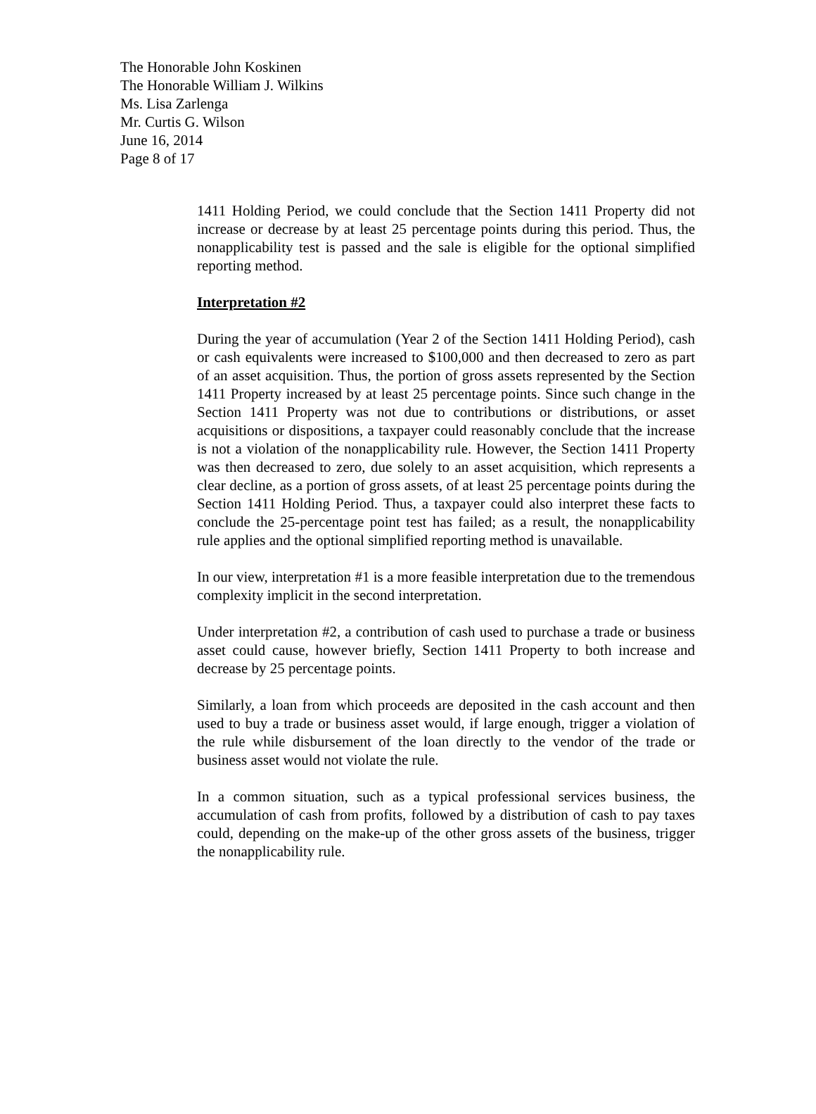The Honorable John Koskinen
The Honorable William J. Wilkins
Ms. Lisa Zarlenga
Mr. Curtis G. Wilson
June 16, 2014
Page 8 of 17
1411 Holding Period, we could conclude that the Section 1411 Property did not increase or decrease by at least 25 percentage points during this period. Thus, the nonapplicability test is passed and the sale is eligible for the optional simplified reporting method.
Interpretation #2
During the year of accumulation (Year 2 of the Section 1411 Holding Period), cash or cash equivalents were increased to $100,000 and then decreased to zero as part of an asset acquisition. Thus, the portion of gross assets represented by the Section 1411 Property increased by at least 25 percentage points. Since such change in the Section 1411 Property was not due to contributions or distributions, or asset acquisitions or dispositions, a taxpayer could reasonably conclude that the increase is not a violation of the nonapplicability rule. However, the Section 1411 Property was then decreased to zero, due solely to an asset acquisition, which represents a clear decline, as a portion of gross assets, of at least 25 percentage points during the Section 1411 Holding Period. Thus, a taxpayer could also interpret these facts to conclude the 25-percentage point test has failed; as a result, the nonapplicability rule applies and the optional simplified reporting method is unavailable.
In our view, interpretation #1 is a more feasible interpretation due to the tremendous complexity implicit in the second interpretation.
Under interpretation #2, a contribution of cash used to purchase a trade or business asset could cause, however briefly, Section 1411 Property to both increase and decrease by 25 percentage points.
Similarly, a loan from which proceeds are deposited in the cash account and then used to buy a trade or business asset would, if large enough, trigger a violation of the rule while disbursement of the loan directly to the vendor of the trade or business asset would not violate the rule.
In a common situation, such as a typical professional services business, the accumulation of cash from profits, followed by a distribution of cash to pay taxes could, depending on the make-up of the other gross assets of the business, trigger the nonapplicability rule.